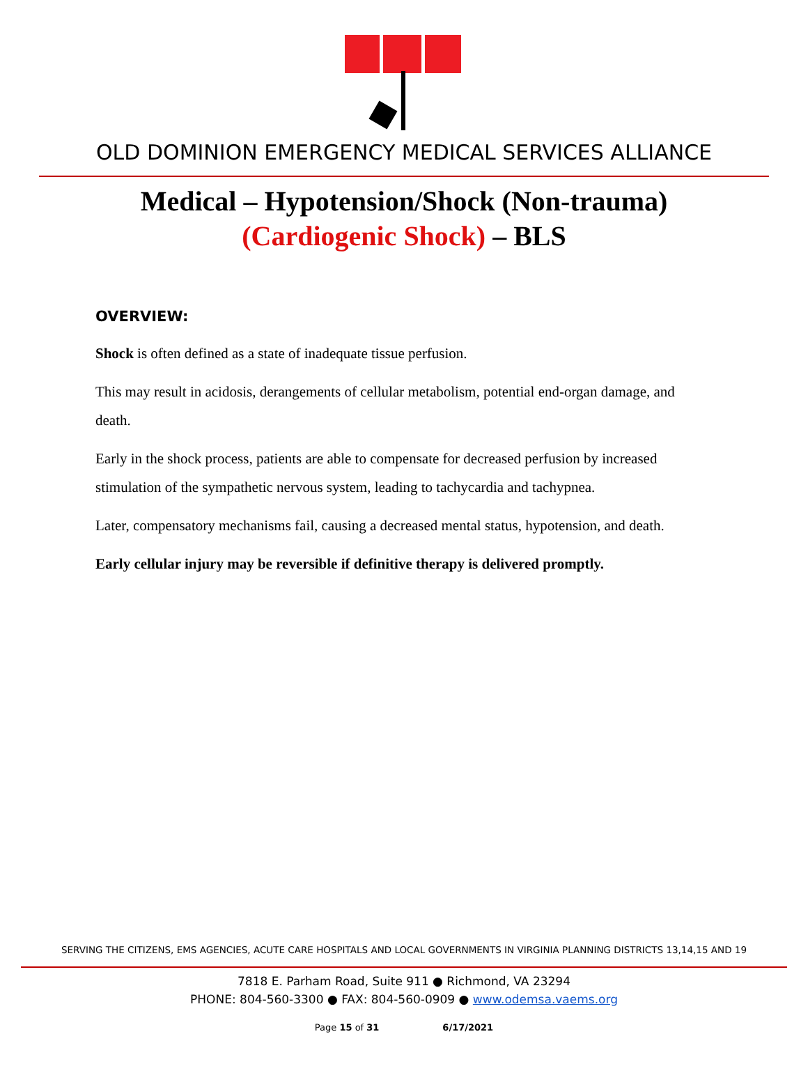OLD DOMINION EMERGENCY MEDICAL SERVICES ALLIANCE
Medical – Hypotension/Shock (Non-trauma)
(Cardiogenic Shock) – BLS
OVERVIEW:
Shock is often defined as a state of inadequate tissue perfusion.
This may result in acidosis, derangements of cellular metabolism, potential end-organ damage, and death.
Early in the shock process, patients are able to compensate for decreased perfusion by increased stimulation of the sympathetic nervous system, leading to tachycardia and tachypnea.
Later, compensatory mechanisms fail, causing a decreased mental status, hypotension, and death.
Early cellular injury may be reversible if definitive therapy is delivered promptly.
SERVING THE CITIZENS, EMS AGENCIES, ACUTE CARE HOSPITALS AND LOCAL GOVERNMENTS IN VIRGINIA PLANNING DISTRICTS 13,14,15 AND 19
7818 E. Parham Road, Suite 911 ● Richmond, VA 23294
PHONE: 804-560-3300 ● FAX: 804-560-0909 ● www.odemsa.vaems.org
Page 15 of 31 6/17/2021